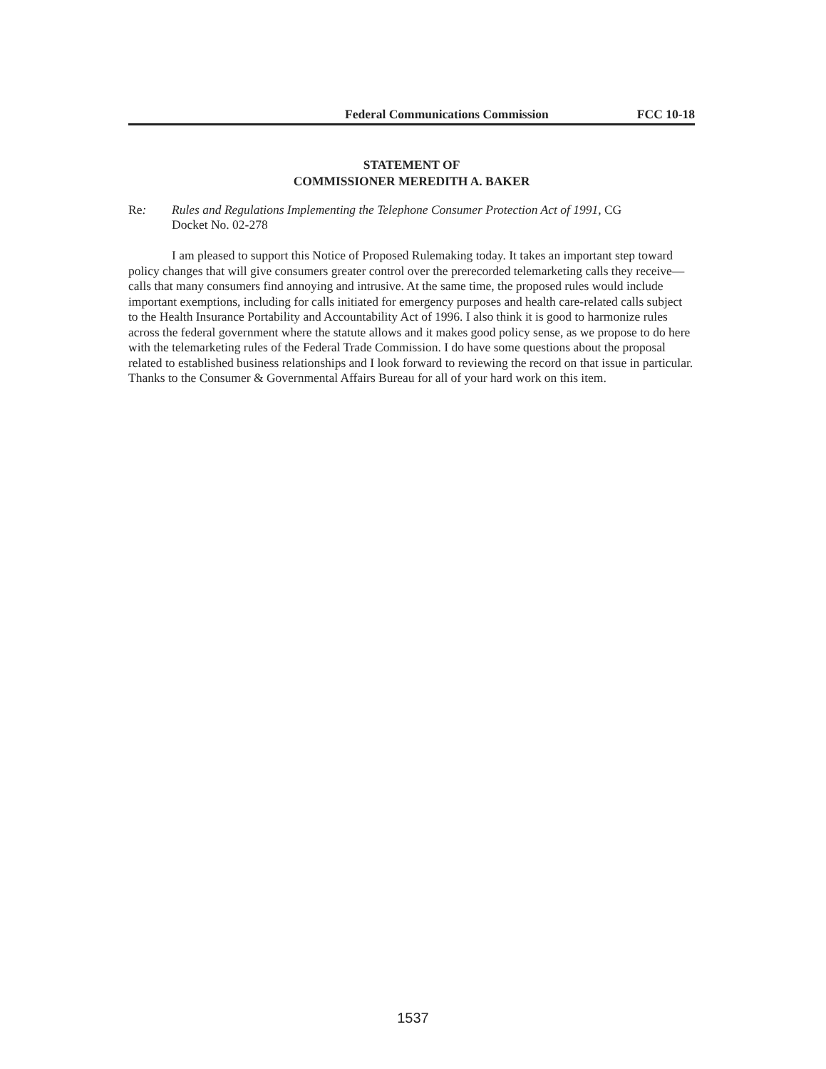Federal Communications Commission FCC 10-18
STATEMENT OF
COMMISSIONER MEREDITH A. BAKER
Re: Rules and Regulations Implementing the Telephone Consumer Protection Act of 1991, CG Docket No. 02-278
I am pleased to support this Notice of Proposed Rulemaking today. It takes an important step toward policy changes that will give consumers greater control over the prerecorded telemarketing calls they receive—calls that many consumers find annoying and intrusive. At the same time, the proposed rules would include important exemptions, including for calls initiated for emergency purposes and health care-related calls subject to the Health Insurance Portability and Accountability Act of 1996. I also think it is good to harmonize rules across the federal government where the statute allows and it makes good policy sense, as we propose to do here with the telemarketing rules of the Federal Trade Commission. I do have some questions about the proposal related to established business relationships and I look forward to reviewing the record on that issue in particular. Thanks to the Consumer & Governmental Affairs Bureau for all of your hard work on this item.
1537